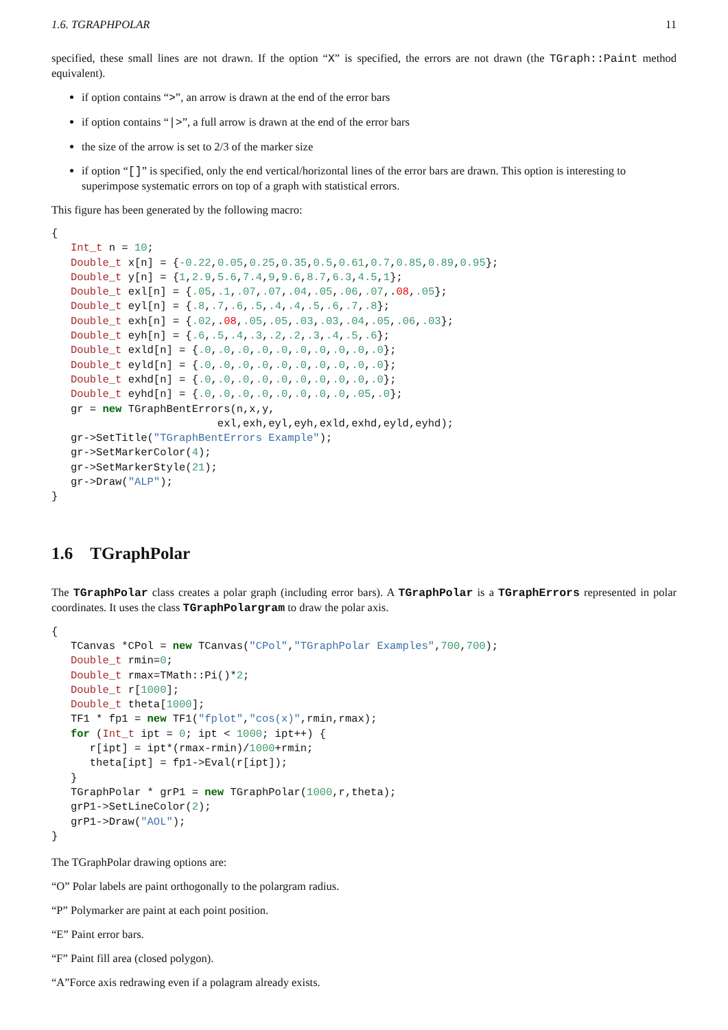1.6. TGRAPHPOLAR 11
specified, these small lines are not drawn. If the option “X” is specified, the errors are not drawn (the TGraph::Paint method equivalent).
if option contains “>”, an arrow is drawn at the end of the error bars
if option contains “|>”, a full arrow is drawn at the end of the error bars
the size of the arrow is set to 2/3 of the marker size
if option “[]” is specified, only the end vertical/horizontal lines of the error bars are drawn. This option is interesting to superimpose systematic errors on top of a graph with statistical errors.
This figure has been generated by the following macro:
{
   Int_t n = 10;
   Double_t x[n] = {-0.22,0.05,0.25,0.35,0.5,0.61,0.7,0.85,0.89,0.95};
   Double_t y[n] = {1,2.9,5.6,7.4,9,9.6,8.7,6.3,4.5,1};
   Double_t exl[n] = {.05,.1,.07,.07,.04,.05,.06,.07,.08,.05};
   Double_t eyl[n] = {.8,.7,.6,.5,.4,.4,.5,.6,.7,.8};
   Double_t exh[n] = {.02,.08,.05,.05,.03,.03,.04,.05,.06,.03};
   Double_t eyh[n] = {.6,.5,.4,.3,.2,.2,.3,.4,.5,.6};
   Double_t exld[n] = {.0,.0,.0,.0,.0,.0,.0,.0,.0,.0};
   Double_t eyld[n] = {.0,.0,.0,.0,.0,.0,.0,.0,.0,.0};
   Double_t exhd[n] = {.0,.0,.0,.0,.0,.0,.0,.0,.0,.0};
   Double_t eyhd[n] = {.0,.0,.0,.0,.0,.0,.0,.0,.05,.0};
   gr = new TGraphBentErrors(n,x,y,
                          exl,exh,eyl,eyh,exld,exhd,eyld,eyhd);
   gr->SetTitle("TGraphBentErrors Example");
   gr->SetMarkerColor(4);
   gr->SetMarkerStyle(21);
   gr->Draw("ALP");
}
1.6 TGraphPolar
The TGraphPolar class creates a polar graph (including error bars). A TGraphPolar is a TGraphErrors represented in polar coordinates. It uses the class TGraphPolargram to draw the polar axis.
{
   TCanvas *CPol = new TCanvas("CPol","TGraphPolar Examples",700,700);
   Double_t rmin=0;
   Double_t rmax=TMath::Pi()*2;
   Double_t r[1000];
   Double_t theta[1000];
   TF1 * fp1 = new TF1("fplot","cos(x)",rmin,rmax);
   for (Int_t ipt = 0; ipt < 1000; ipt++) {
      r[ipt] = ipt*(rmax-rmin)/1000+rmin;
      theta[ipt] = fp1->Eval(r[ipt]);
   }
   TGraphPolar * grP1 = new TGraphPolar(1000,r,theta);
   grP1->SetLineColor(2);
   grP1->Draw("AOL");
}
The TGraphPolar drawing options are:
“O” Polar labels are paint orthogonally to the polargram radius.
“P” Polymarker are paint at each point position.
“E” Paint error bars.
“F” Paint fill area (closed polygon).
“A”Force axis redrawing even if a polagram already exists.